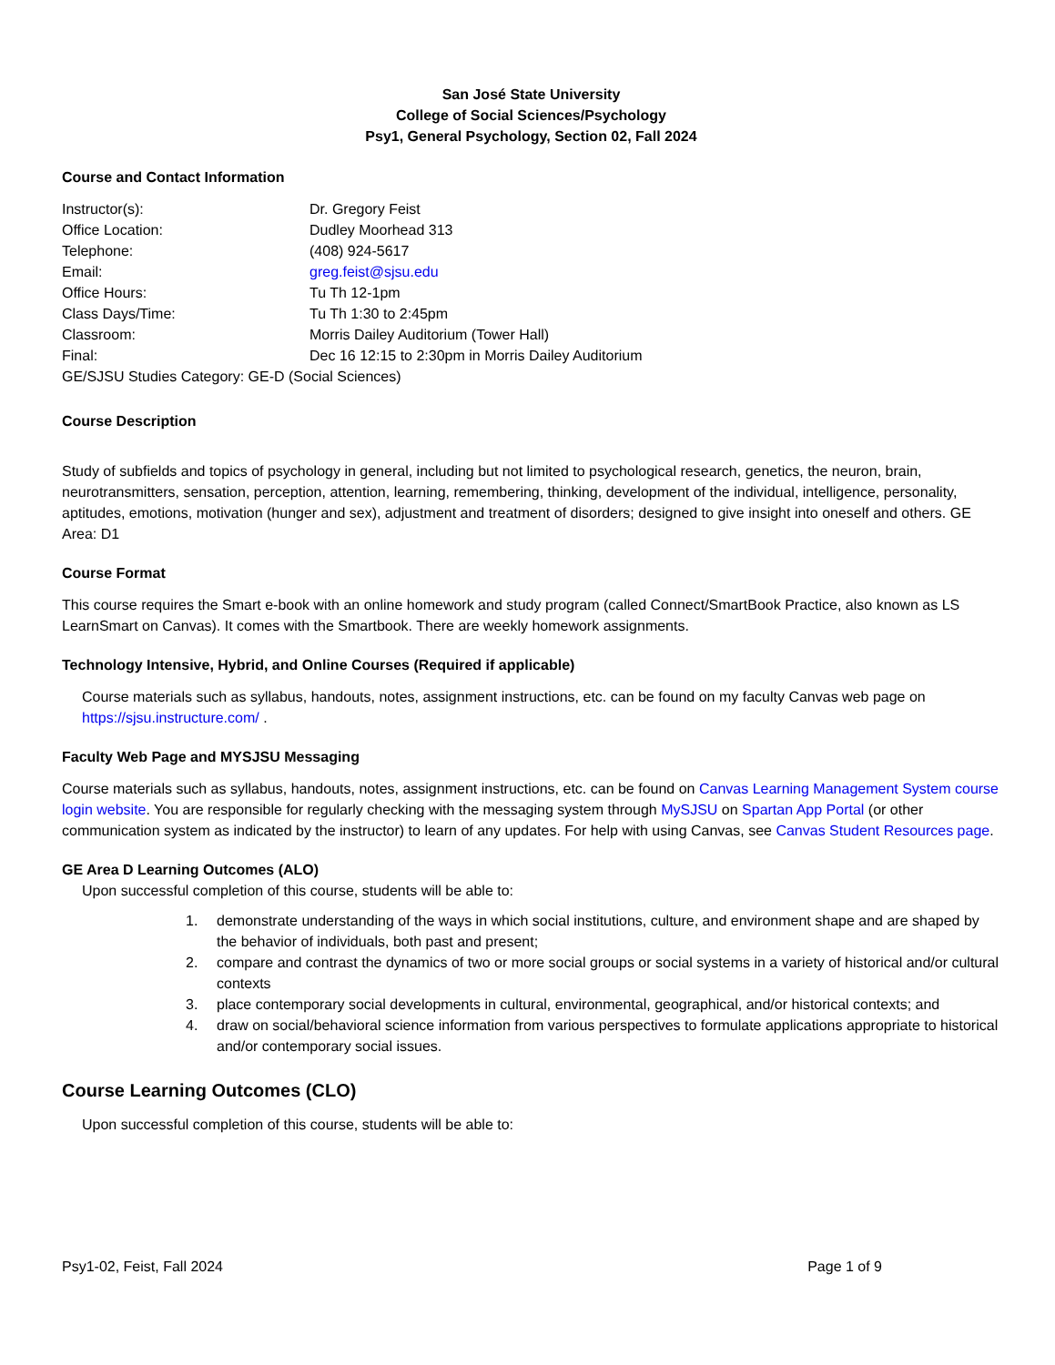San José State University
College of Social Sciences/Psychology
Psy1, General Psychology, Section 02, Fall 2024
Course and Contact Information
Instructor(s): Dr. Gregory Feist
Office Location: Dudley Moorhead 313
Telephone: (408) 924-5617
Email: greg.feist@sjsu.edu
Office Hours: Tu Th 12-1pm
Class Days/Time: Tu Th 1:30 to 2:45pm
Classroom: Morris Dailey Auditorium (Tower Hall)
Final: Dec 16 12:15 to 2:30pm in Morris Dailey Auditorium
GE/SJSU Studies Category: GE-D (Social Sciences)
Course Description
Study of subfields and topics of psychology in general, including but not limited to psychological research, genetics, the neuron, brain, neurotransmitters, sensation, perception, attention, learning, remembering, thinking, development of the individual, intelligence, personality, aptitudes, emotions, motivation (hunger and sex), adjustment and treatment of disorders; designed to give insight into oneself and others. GE Area: D1
Course Format
This course requires the Smart e-book with an online homework and study program (called Connect/SmartBook Practice, also known as LS LearnSmart on Canvas). It comes with the Smartbook. There are weekly homework assignments.
Technology Intensive, Hybrid, and Online Courses (Required if applicable)
Course materials such as syllabus, handouts, notes, assignment instructions, etc. can be found on my faculty Canvas web page on https://sjsu.instructure.com/ .
Faculty Web Page and MYSJSU Messaging
Course materials such as syllabus, handouts, notes, assignment instructions, etc. can be found on Canvas Learning Management System course login website. You are responsible for regularly checking with the messaging system through MySJSU on Spartan App Portal (or other communication system as indicated by the instructor) to learn of any updates. For help with using Canvas, see Canvas Student Resources page.
GE Area D Learning Outcomes (ALO)
Upon successful completion of this course, students will be able to:
1. demonstrate understanding of the ways in which social institutions, culture, and environment shape and are shaped by the behavior of individuals, both past and present;
2. compare and contrast the dynamics of two or more social groups or social systems in a variety of historical and/or cultural contexts
3. place contemporary social developments in cultural, environmental, geographical, and/or historical contexts; and
4. draw on social/behavioral science information from various perspectives to formulate applications appropriate to historical and/or contemporary social issues.
Course Learning Outcomes (CLO)
Upon successful completion of this course, students will be able to:
Psy1-02, Feist, Fall 2024 Page 1 of 9